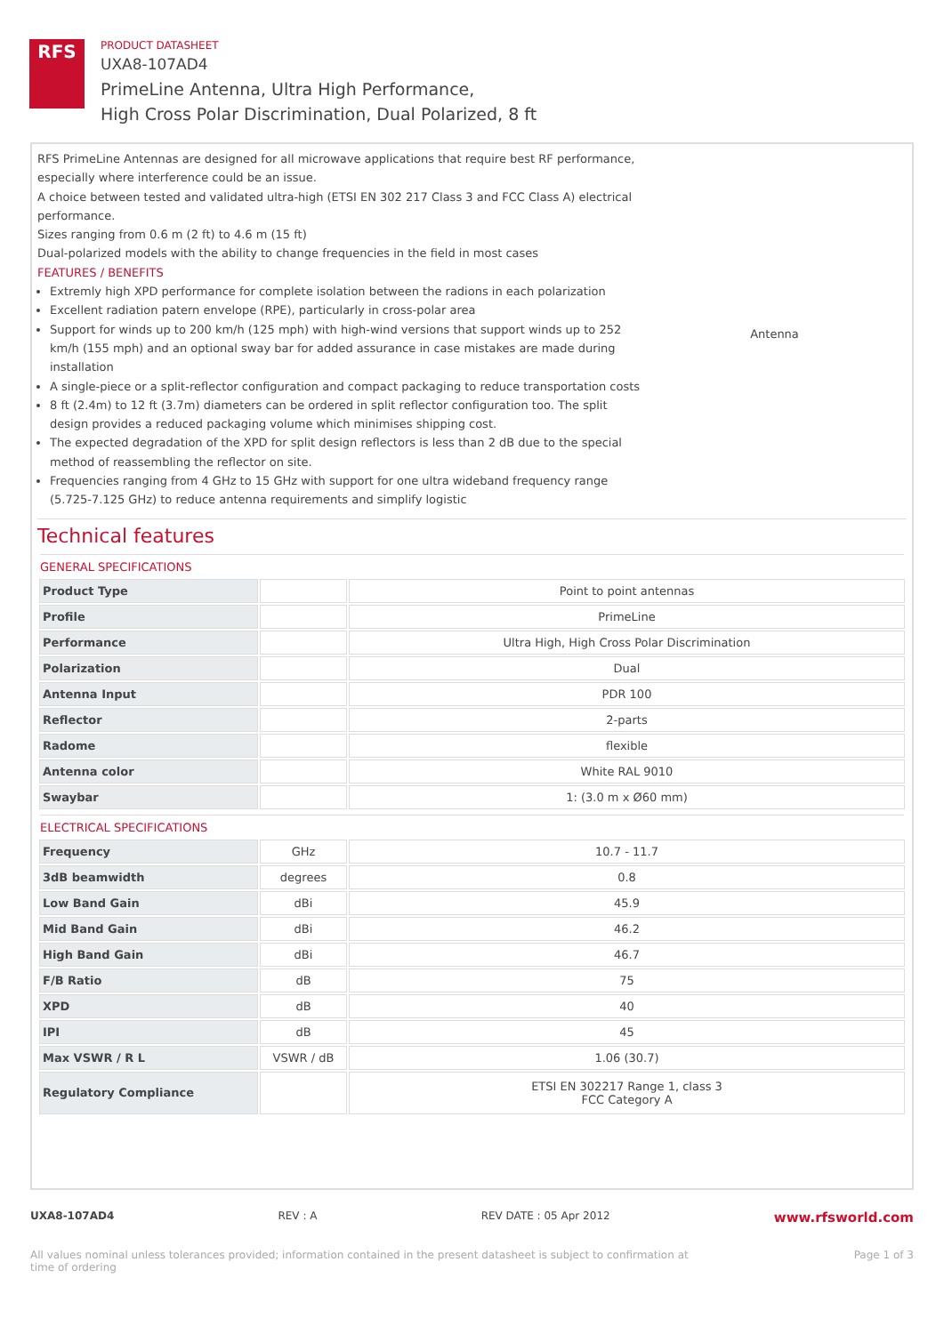RFS
PRODUCT DATASHEET
UXA8-107AD4
PrimeLine Antenna, Ultra High Performance,
High Cross Polar Discrimination, Dual Polarized, 8 ft
RFS PrimeLine Antennas are designed for all microwave applications that require best RF performance, especially where interference could be an issue.
A choice between tested and validated ultra-high (ETSI EN 302 217 Class 3 and FCC Class A) electrical performance.
Sizes ranging from 0.6 m (2 ft) to 4.6 m (15 ft)
Dual-polarized models with the ability to change frequencies in the field in most cases
FEATURES / BENEFITS
Extremly high XPD performance for complete isolation between the radions in each polarization
Excellent radiation patern envelope (RPE), particularly in cross-polar area
Support for winds up to 200 km/h (125 mph) with high-wind versions that support winds up to 252 km/h (155 mph) and an optional sway bar for added assurance in case mistakes are made during installation
A single-piece or a split-reflector configuration and compact packaging to reduce transportation costs
8 ft (2.4m) to 12 ft (3.7m) diameters can be ordered in split reflector configuration too. The split design provides a reduced packaging volume which minimises shipping cost.
The expected degradation of the XPD for split design reflectors is less than 2 dB due to the special method of reassembling the reflector on site.
Frequencies ranging from 4 GHz to 15 GHz with support for one ultra wideband frequency range (5.725-7.125 GHz) to reduce antenna requirements and simplify logistic
Antenna
Technical features
GENERAL SPECIFICATIONS
| Product Type | | Point to point antennas |
| Profile | | PrimeLine |
| Performance | | Ultra High, High Cross Polar Discrimination |
| Polarization | | Dual |
| Antenna Input | | PDR 100 |
| Reflector | | 2-parts |
| Radome | | flexible |
| Antenna color | | White RAL 9010 |
| Swaybar | | 1: (3.0 m x Ø60 mm) |
ELECTRICAL SPECIFICATIONS
| Frequency | GHz | 10.7 - 11.7 |
| 3dB beamwidth | degrees | 0.8 |
| Low Band Gain | dBi | 45.9 |
| Mid Band Gain | dBi | 46.2 |
| High Band Gain | dBi | 46.7 |
| F/B Ratio | dB | 75 |
| XPD | dB | 40 |
| IPI | dB | 45 |
| Max VSWR / R L | VSWR / dB | 1.06 (30.7) |
| Regulatory Compliance | | ETSI EN 302217 Range 1, class 3 FCC Category A |
UXA8-107AD4 REV : A REV DATE : 05 Apr 2012 www.rfsworld.com
All values nominal unless tolerances provided; information contained in the present datasheet is subject to confirmation at
time of ordering Page 1 of 3